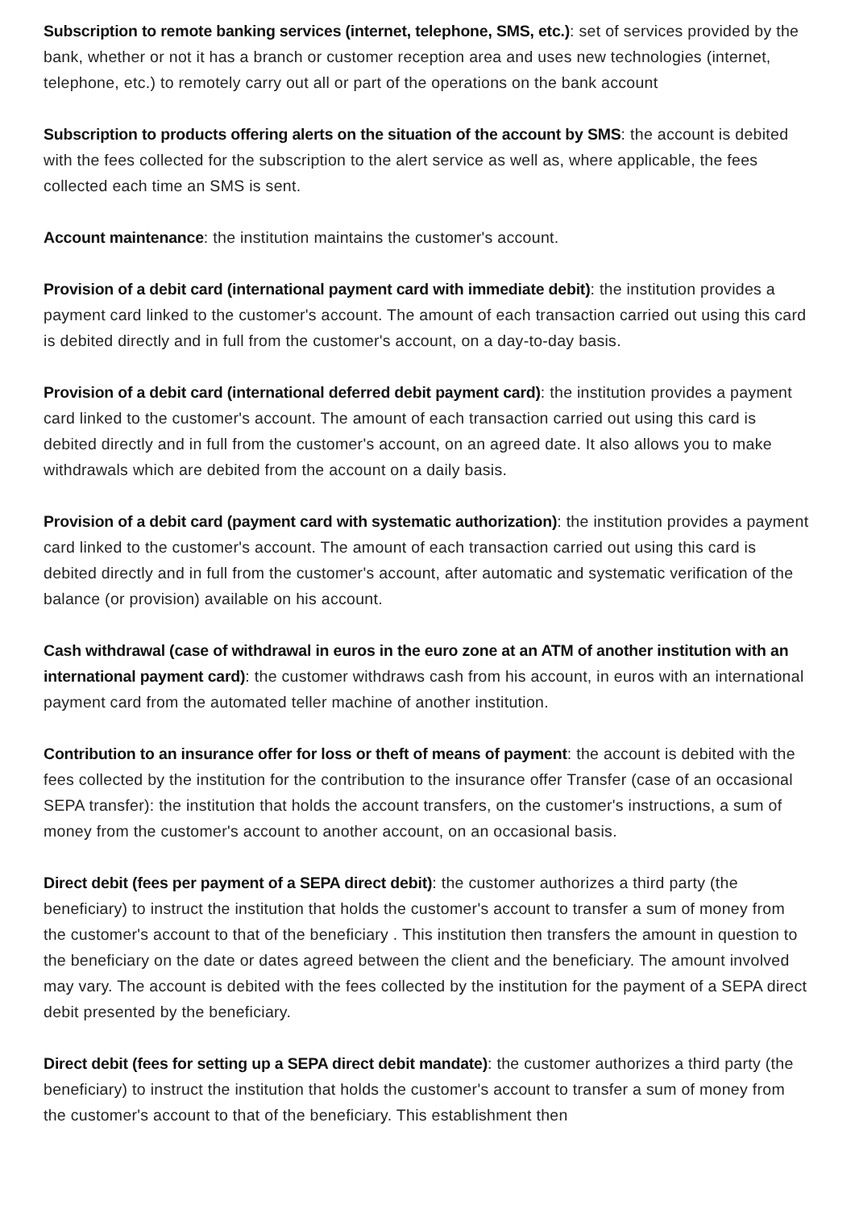Subscription to remote banking services (internet, telephone, SMS, etc.): set of services provided by the bank, whether or not it has a branch or customer reception area and uses new technologies (internet, telephone, etc.) to remotely carry out all or part of the operations on the bank account
Subscription to products offering alerts on the situation of the account by SMS: the account is debited with the fees collected for the subscription to the alert service as well as, where applicable, the fees collected each time an SMS is sent.
Account maintenance: the institution maintains the customer's account.
Provision of a debit card (international payment card with immediate debit): the institution provides a payment card linked to the customer's account. The amount of each transaction carried out using this card is debited directly and in full from the customer's account, on a day-to-day basis.
Provision of a debit card (international deferred debit payment card): the institution provides a payment card linked to the customer's account. The amount of each transaction carried out using this card is debited directly and in full from the customer's account, on an agreed date. It also allows you to make withdrawals which are debited from the account on a daily basis.
Provision of a debit card (payment card with systematic authorization): the institution provides a payment card linked to the customer's account. The amount of each transaction carried out using this card is debited directly and in full from the customer's account, after automatic and systematic verification of the balance (or provision) available on his account.
Cash withdrawal (case of withdrawal in euros in the euro zone at an ATM of another institution with an international payment card): the customer withdraws cash from his account, in euros with an international payment card from the automated teller machine of another institution.
Contribution to an insurance offer for loss or theft of means of payment: the account is debited with the fees collected by the institution for the contribution to the insurance offer Transfer (case of an occasional SEPA transfer): the institution that holds the account transfers, on the customer's instructions, a sum of money from the customer's account to another account, on an occasional basis.
Direct debit (fees per payment of a SEPA direct debit): the customer authorizes a third party (the beneficiary) to instruct the institution that holds the customer's account to transfer a sum of money from the customer's account to that of the beneficiary . This institution then transfers the amount in question to the beneficiary on the date or dates agreed between the client and the beneficiary. The amount involved may vary. The account is debited with the fees collected by the institution for the payment of a SEPA direct debit presented by the beneficiary.
Direct debit (fees for setting up a SEPA direct debit mandate): the customer authorizes a third party (the beneficiary) to instruct the institution that holds the customer's account to transfer a sum of money from the customer's account to that of the beneficiary. This establishment then